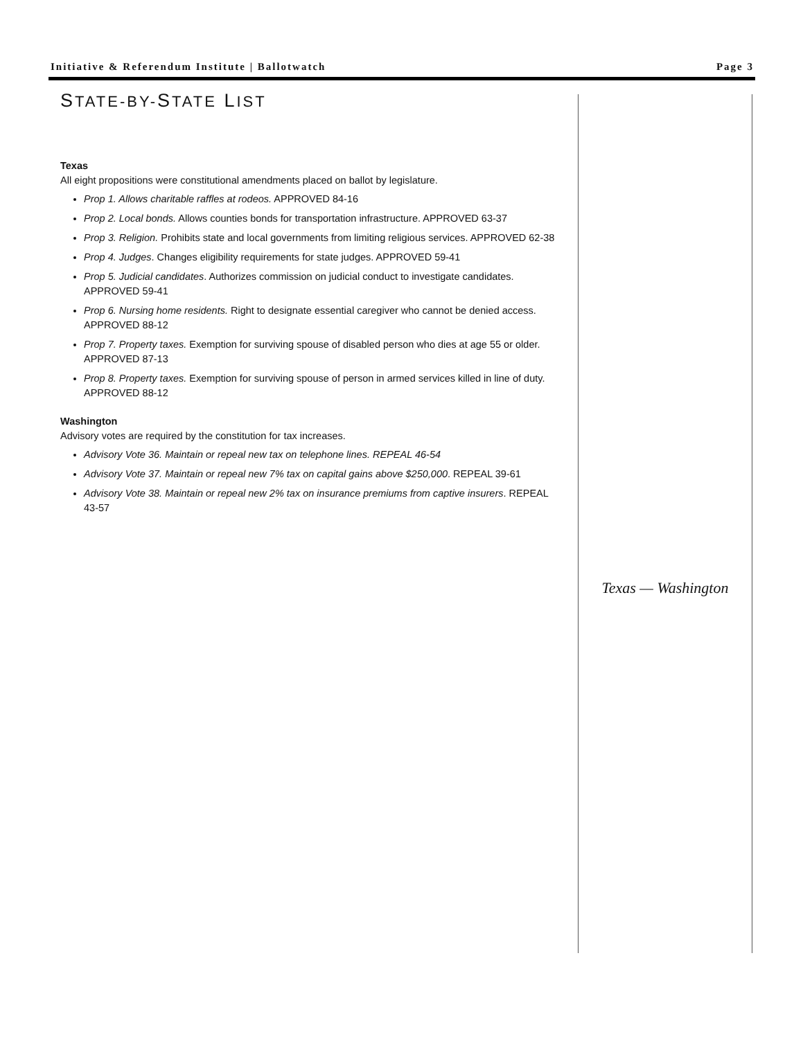Initiative & Referendum Institute | Ballotwatch Page 3
STATE-BY-STATE LIST
Texas
All eight propositions were constitutional amendments placed on ballot by legislature.
Prop 1. Allows charitable raffles at rodeos. APPROVED 84-16
Prop 2. Local bonds. Allows counties bonds for transportation infrastructure. APPROVED 63-37
Prop 3. Religion. Prohibits state and local governments from limiting religious services. APPROVED 62-38
Prop 4. Judges. Changes eligibility requirements for state judges. APPROVED 59-41
Prop 5. Judicial candidates. Authorizes commission on judicial conduct to investigate candidates. APPROVED 59-41
Prop 6. Nursing home residents. Right to designate essential caregiver who cannot be denied access. APPROVED 88-12
Prop 7. Property taxes. Exemption for surviving spouse of disabled person who dies at age 55 or older. APPROVED 87-13
Prop 8. Property taxes. Exemption for surviving spouse of person in armed services killed in line of duty. APPROVED 88-12
Washington
Advisory votes are required by the constitution for tax increases.
Advisory Vote 36. Maintain or repeal new tax on telephone lines. REPEAL 46-54
Advisory Vote 37. Maintain or repeal new 7% tax on capital gains above $250,000. REPEAL 39-61
Advisory Vote 38. Maintain or repeal new 2% tax on insurance premiums from captive insurers. REPEAL 43-57
Texas — Washington